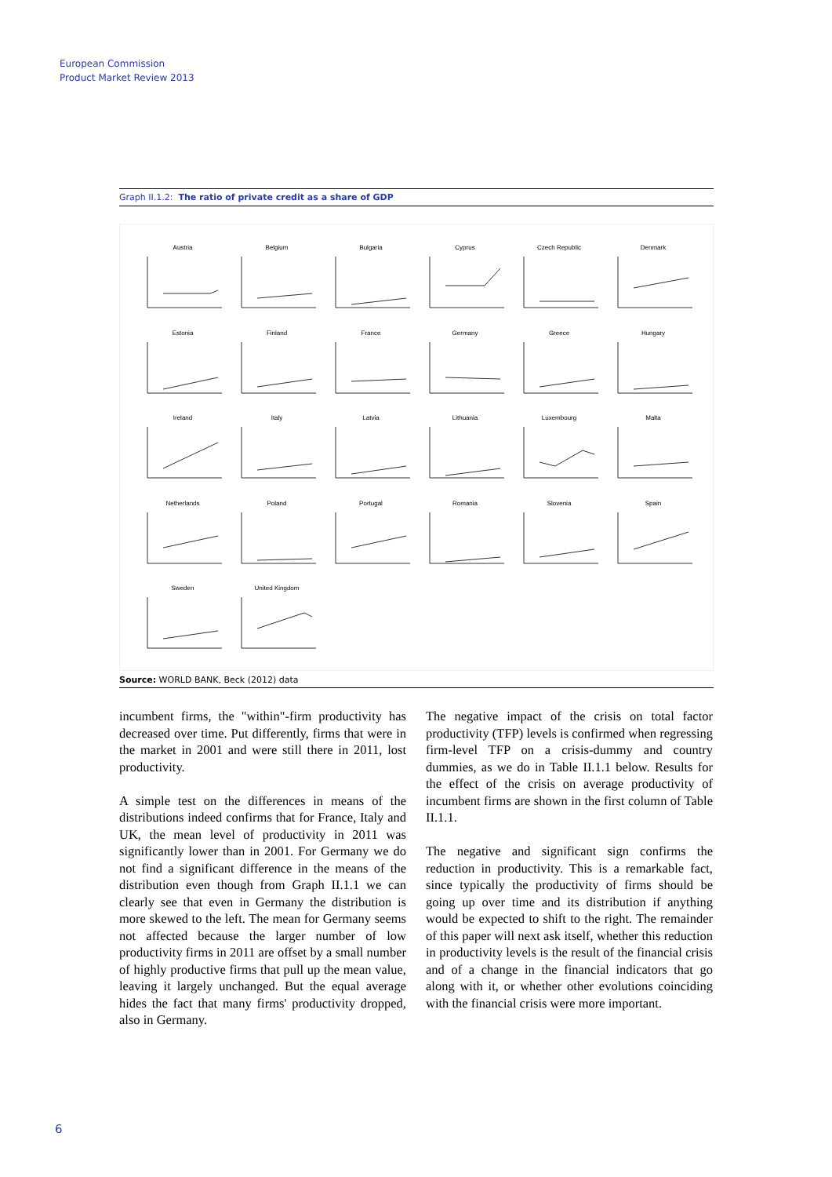European Commission
Product Market Review 2013
Graph II.1.2: The ratio of private credit as a share of GDP
Austria
Belgium
Bulgaria
Cyprus
Czech Republic
Denmark
Estonia
Finland
France
Germany
Greece
Hungary
Ireland
Italy
Latvia
Lithuania
Luxembourg
Malta
Netherlands
Poland
Portugal
Romania
Slovenia
Spain
Sweden
United Kingdom
Source: WORLD BANK, Beck (2012) data
incumbent firms, the "within"-firm productivity has decreased over time. Put differently, firms that were in the market in 2001 and were still there in 2011, lost productivity.
A simple test on the differences in means of the distributions indeed confirms that for France, Italy and UK, the mean level of productivity in 2011 was significantly lower than in 2001. For Germany we do not find a significant difference in the means of the distribution even though from Graph II.1.1 we can clearly see that even in Germany the distribution is more skewed to the left. The mean for Germany seems not affected because the larger number of low productivity firms in 2011 are offset by a small number of highly productive firms that pull up the mean value, leaving it largely unchanged. But the equal average hides the fact that many firms' productivity dropped, also in Germany.
The negative impact of the crisis on total factor productivity (TFP) levels is confirmed when regressing firm-level TFP on a crisis-dummy and country dummies, as we do in Table II.1.1 below. Results for the effect of the crisis on average productivity of incumbent firms are shown in the first column of Table II.1.1.
The negative and significant sign confirms the reduction in productivity. This is a remarkable fact, since typically the productivity of firms should be going up over time and its distribution if anything would be expected to shift to the right. The remainder of this paper will next ask itself, whether this reduction in productivity levels is the result of the financial crisis and of a change in the financial indicators that go along with it, or whether other evolutions coinciding with the financial crisis were more important.
6